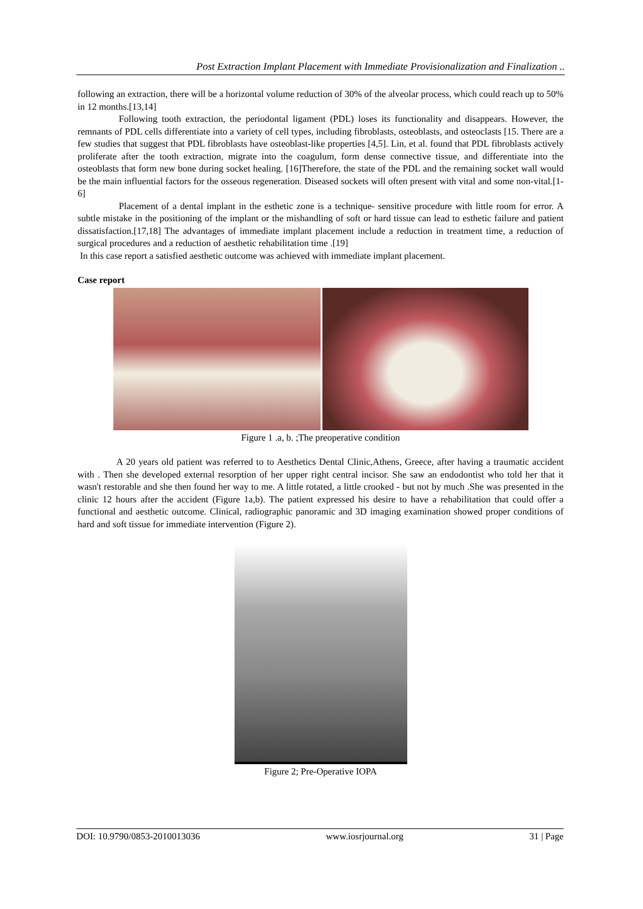Post Extraction Implant Placement with Immediate Provisionalization and Finalization ..
following an extraction, there will be a horizontal volume reduction of 30% of the alveolar process, which could reach up to 50% in 12 months.[13,14]
Following tooth extraction, the periodontal ligament (PDL) loses its functionality and disappears. However, the remnants of PDL cells differentiate into a variety of cell types, including fibroblasts, osteoblasts, and osteoclasts [15. There are a few studies that suggest that PDL fibroblasts have osteoblast-like properties [4,5]. Lin, et al. found that PDL fibroblasts actively proliferate after the tooth extraction, migrate into the coagulum, form dense connective tissue, and differentiate into the osteoblasts that form new bone during socket healing. [16]Therefore, the state of the PDL and the remaining socket wall would be the main influential factors for the osseous regeneration. Diseased sockets will often present with vital and some non-vital.[1-6]
Placement of a dental implant in the esthetic zone is a technique- sensitive procedure with little room for error. A subtle mistake in the positioning of the implant or the mishandling of soft or hard tissue can lead to esthetic failure and patient dissatisfaction.[17,18] The advantages of immediate implant placement include a reduction in treatment time, a reduction of surgical procedures and a reduction of aesthetic rehabilitation time .[19]
In this case report a satisfied aesthetic outcome was achieved with immediate implant placement.
Case report
Figure 1 .a, b. ;The preoperative condition
A 20 years old patient was referred to to Aesthetics Dental Clinic,Athens, Greece, after having a traumatic accident with . Then she developed external resorption of her upper right central incisor. She saw an endodontist who told her that it wasn't restorable and she then found her way to me. A little rotated, a little crooked - but not by much .She was presented in the clinic 12 hours after the accident (Figure 1a,b). The patient expressed his desire to have a rehabilitation that could offer a functional and aesthetic outcome. Clinical, radiographic panoramic and 3D imaging examination showed proper conditions of hard and soft tissue for immediate intervention (Figure 2).
Figure 2; Pre-Operative IOPA
DOI: 10.9790/0853-2010013036 www.iosrjournal.org 31 | Page